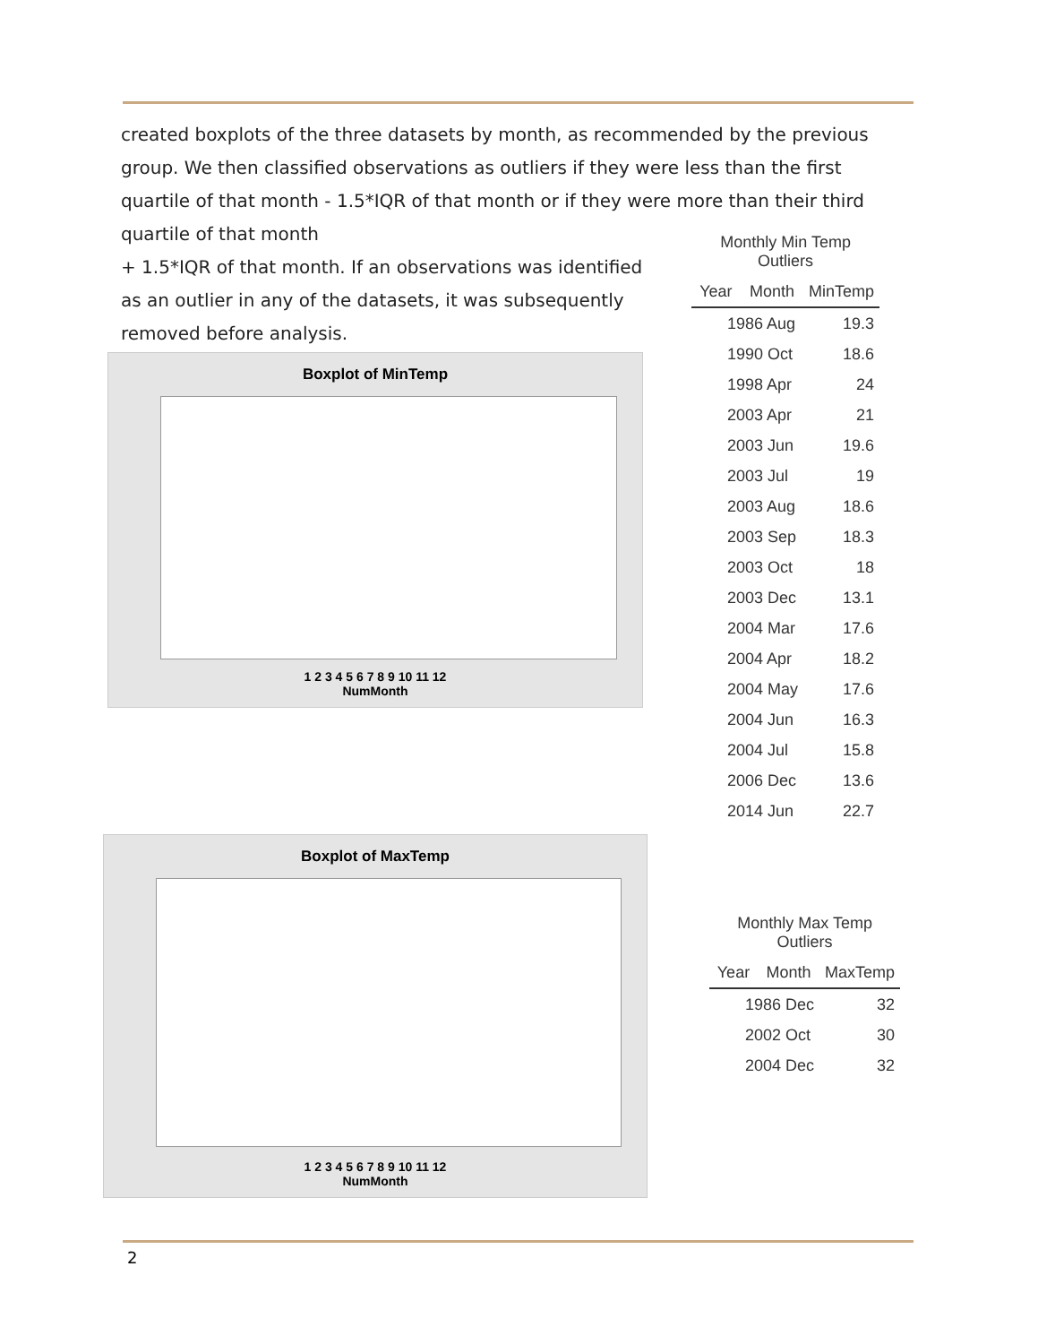created boxplots of the three datasets by month, as recommended by the previous group. We then classified observations as outliers if they were less than the first quartile of that month - 1.5*IQR of that month or if they were more than their third quartile of that month
+ 1.5*IQR of that month. If an observations was identified as an outlier in any of the datasets, it was subsequently removed before analysis.
Monthly Min Temp Outliers
| Year | Month | MinTemp |
| --- | --- | --- |
| 1986 Aug | | 19.3 |
| 1990 Oct | | 18.6 |
| 1998 Apr | | 24 |
| 2003 Apr | | 21 |
| 2003 Jun | | 19.6 |
| 2003 Jul | | 19 |
| 2003 Aug | | 18.6 |
| 2003 Sep | | 18.3 |
| 2003 Oct | | 18 |
| 2003 Dec | | 13.1 |
| 2004 Mar | | 17.6 |
| 2004 Apr | | 18.2 |
| 2004 May | | 17.6 |
| 2004 Jun | | 16.3 |
| 2004 Jul | | 15.8 |
| 2006 Dec | | 13.6 |
| 2014 Jun | | 22.7 |
Boxplot of MinTemp
1 2 3 4 5 6 7 8 9 10 11 12
NumMonth
Boxplot of MaxTemp
1 2 3 4 5 6 7 8 9 10 11 12
NumMonth
Monthly Max Temp Outliers
| Year | Month | MaxTemp |
| --- | --- | --- |
| 1986 Dec | | 32 |
| 2002 Oct | | 30 |
| 2004 Dec | | 32 |
2